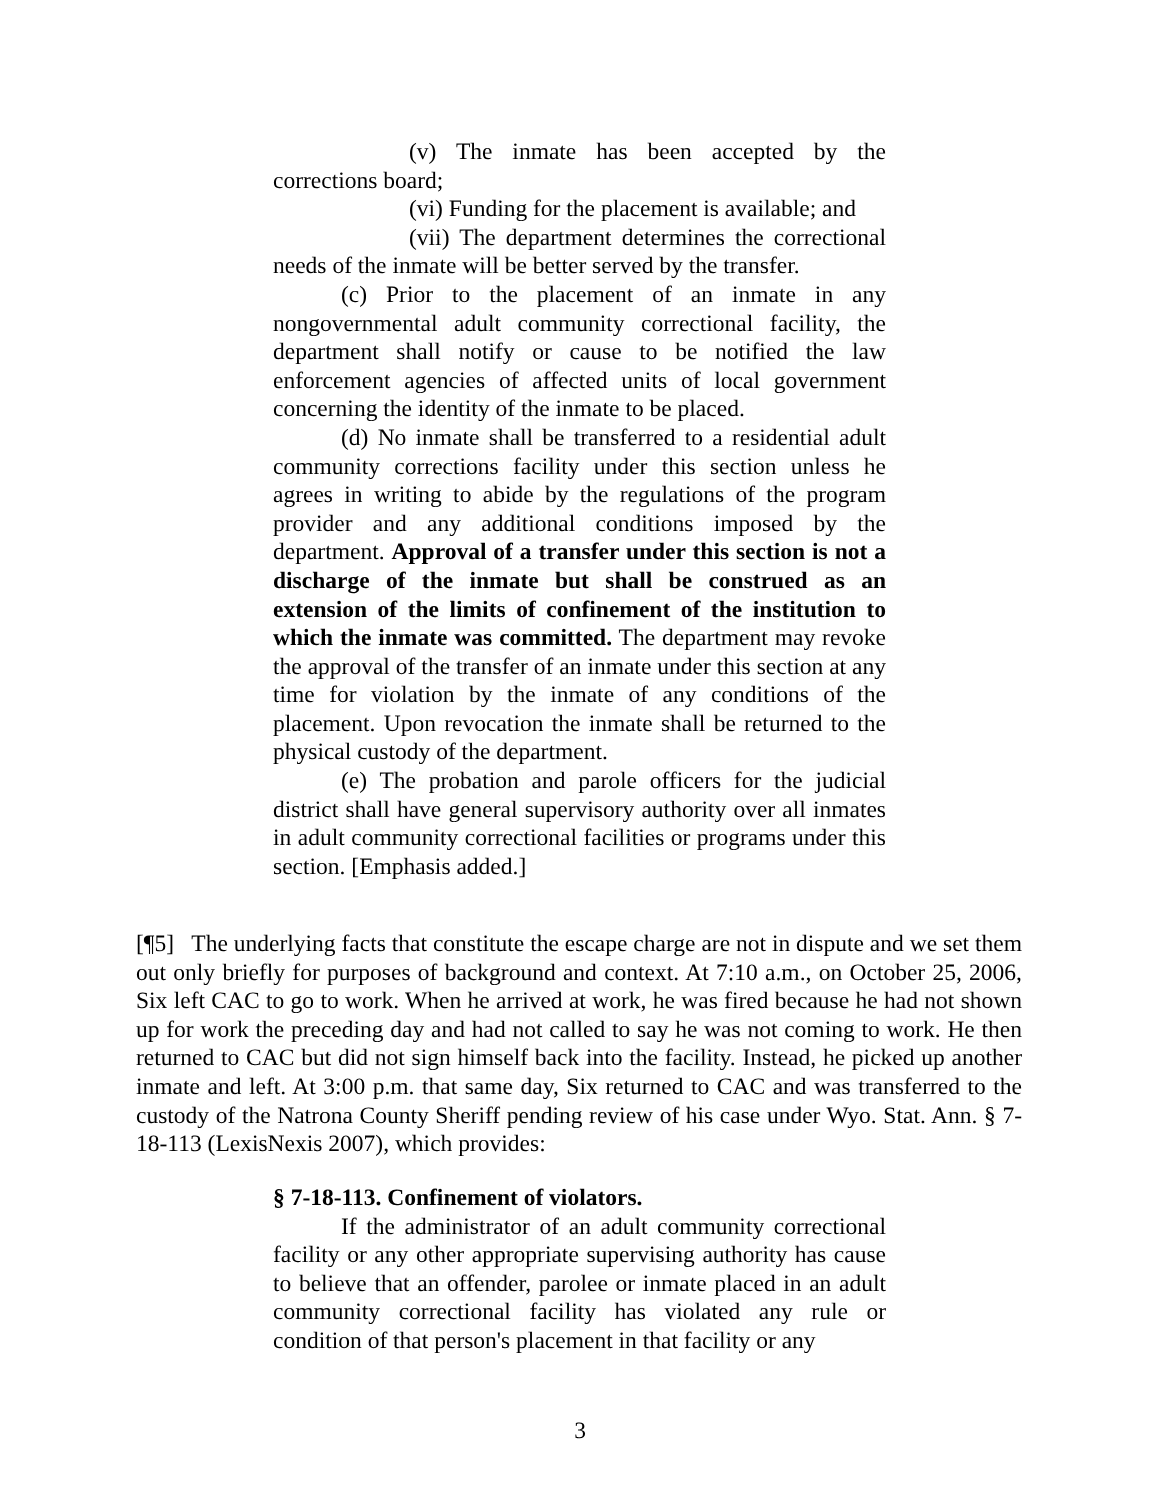(v) The inmate has been accepted by the corrections board;
(vi) Funding for the placement is available; and
(vii) The department determines the correctional needs of the inmate will be better served by the transfer.
(c) Prior to the placement of an inmate in any nongovernmental adult community correctional facility, the department shall notify or cause to be notified the law enforcement agencies of affected units of local government concerning the identity of the inmate to be placed.
(d) No inmate shall be transferred to a residential adult community corrections facility under this section unless he agrees in writing to abide by the regulations of the program provider and any additional conditions imposed by the department. Approval of a transfer under this section is not a discharge of the inmate but shall be construed as an extension of the limits of confinement of the institution to which the inmate was committed. The department may revoke the approval of the transfer of an inmate under this section at any time for violation by the inmate of any conditions of the placement. Upon revocation the inmate shall be returned to the physical custody of the department.
(e) The probation and parole officers for the judicial district shall have general supervisory authority over all inmates in adult community correctional facilities or programs under this section. [Emphasis added.]
[¶5] The underlying facts that constitute the escape charge are not in dispute and we set them out only briefly for purposes of background and context. At 7:10 a.m., on October 25, 2006, Six left CAC to go to work. When he arrived at work, he was fired because he had not shown up for work the preceding day and had not called to say he was not coming to work. He then returned to CAC but did not sign himself back into the facility. Instead, he picked up another inmate and left. At 3:00 p.m. that same day, Six returned to CAC and was transferred to the custody of the Natrona County Sheriff pending review of his case under Wyo. Stat. Ann. § 7-18-113 (LexisNexis 2007), which provides:
§ 7-18-113. Confinement of violators.
If the administrator of an adult community correctional facility or any other appropriate supervising authority has cause to believe that an offender, parolee or inmate placed in an adult community correctional facility has violated any rule or condition of that person's placement in that facility or any
3